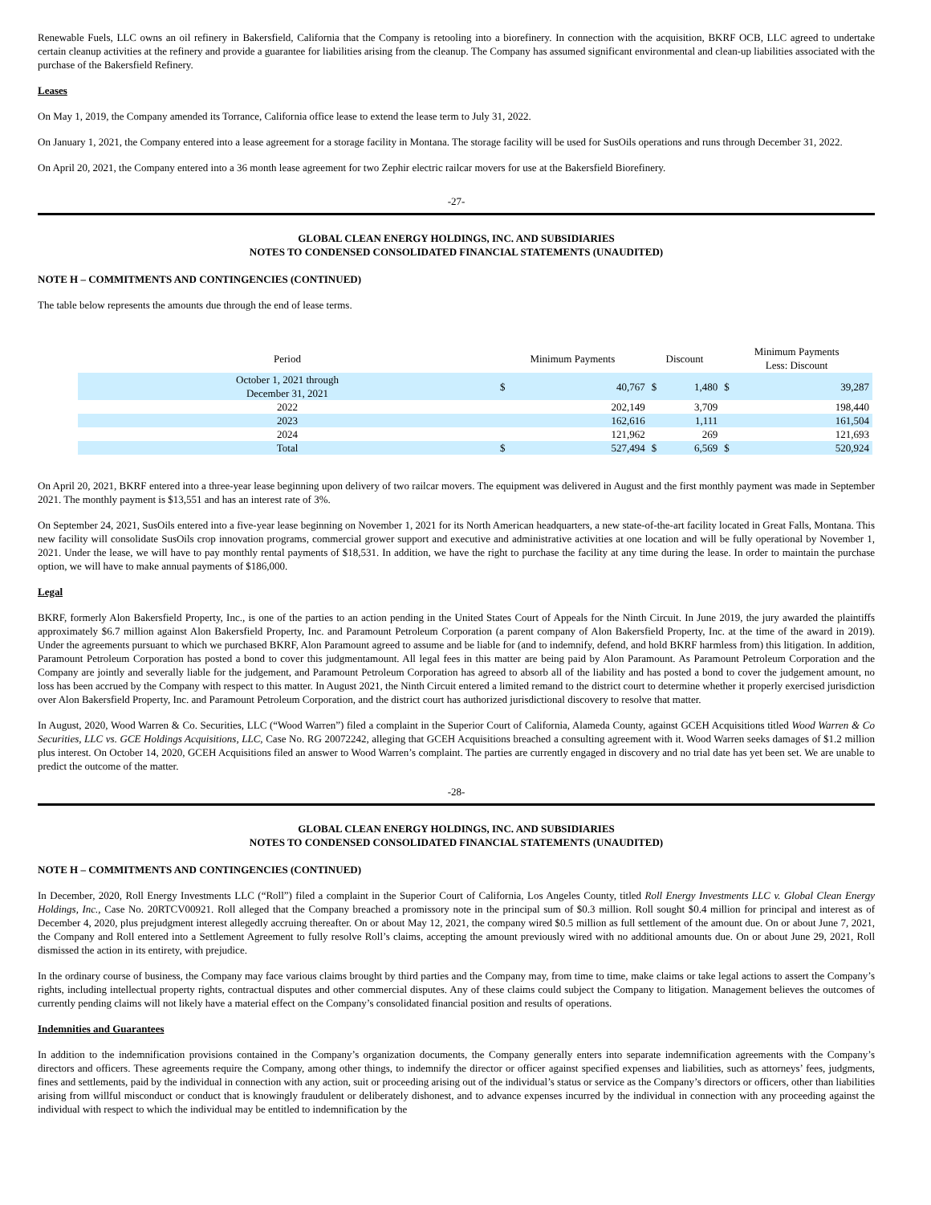Renewable Fuels, LLC owns an oil refinery in Bakersfield, California that the Company is retooling into a biorefinery. In connection with the acquisition, BKRF OCB, LLC agreed to undertake certain cleanup activities at the refinery and provide a guarantee for liabilities arising from the cleanup. The Company has assumed significant environmental and clean-up liabilities associated with the purchase of the Bakersfield Refinery.
Leases
On May 1, 2019, the Company amended its Torrance, California office lease to extend the lease term to July 31, 2022.
On January 1, 2021, the Company entered into a lease agreement for a storage facility in Montana. The storage facility will be used for SusOils operations and runs through December 31, 2022.
On April 20, 2021, the Company entered into a 36 month lease agreement for two Zephir electric railcar movers for use at the Bakersfield Biorefinery.
-27-
GLOBAL CLEAN ENERGY HOLDINGS, INC. AND SUBSIDIARIES
NOTES TO CONDENSED CONSOLIDATED FINANCIAL STATEMENTS (UNAUDITED)
NOTE H – COMMITMENTS AND CONTINGENCIES (CONTINUED)
The table below represents the amounts due through the end of lease terms.
| Period | Minimum Payments | | Discount | | Minimum Payments Less: Discount | |
| --- | --- | --- | --- | --- | --- | --- |
| October 1, 2021 through December 31, 2021 | $ | 40,767 | $ | 1,480 | $ | 39,287 |
| 2022 | | 202,149 | | 3,709 | | 198,440 |
| 2023 | | 162,616 | | 1,111 | | 161,504 |
| 2024 | | 121,962 | | 269 | | 121,693 |
| Total | $ | 527,494 | $ | 6,569 | $ | 520,924 |
On April 20, 2021, BKRF entered into a three-year lease beginning upon delivery of two railcar movers. The equipment was delivered in August and the first monthly payment was made in September 2021. The monthly payment is $13,551 and has an interest rate of 3%.
On September 24, 2021, SusOils entered into a five-year lease beginning on November 1, 2021 for its North American headquarters, a new state-of-the-art facility located in Great Falls, Montana. This new facility will consolidate SusOils crop innovation programs, commercial grower support and executive and administrative activities at one location and will be fully operational by November 1, 2021. Under the lease, we will have to pay monthly rental payments of $18,531. In addition, we have the right to purchase the facility at any time during the lease. In order to maintain the purchase option, we will have to make annual payments of $186,000.
Legal
BKRF, formerly Alon Bakersfield Property, Inc., is one of the parties to an action pending in the United States Court of Appeals for the Ninth Circuit. In June 2019, the jury awarded the plaintiffs approximately $6.7 million against Alon Bakersfield Property, Inc. and Paramount Petroleum Corporation (a parent company of Alon Bakersfield Property, Inc. at the time of the award in 2019). Under the agreements pursuant to which we purchased BKRF, Alon Paramount agreed to assume and be liable for (and to indemnify, defend, and hold BKRF harmless from) this litigation. In addition, Paramount Petroleum Corporation has posted a bond to cover this judgmentamount. All legal fees in this matter are being paid by Alon Paramount. As Paramount Petroleum Corporation and the Company are jointly and severally liable for the judgement, and Paramount Petroleum Corporation has agreed to absorb all of the liability and has posted a bond to cover the judgement amount, no loss has been accrued by the Company with respect to this matter. In August 2021, the Ninth Circuit entered a limited remand to the district court to determine whether it properly exercised jurisdiction over Alon Bakersfield Property, Inc. and Paramount Petroleum Corporation, and the district court has authorized jurisdictional discovery to resolve that matter.
In August, 2020, Wood Warren & Co. Securities, LLC (“Wood Warren”) filed a complaint in the Superior Court of California, Alameda County, against GCEH Acquisitions titled Wood Warren & Co Securities, LLC vs. GCE Holdings Acquisitions, LLC, Case No. RG 20072242, alleging that GCEH Acquisitions breached a consulting agreement with it. Wood Warren seeks damages of $1.2 million plus interest. On October 14, 2020, GCEH Acquisitions filed an answer to Wood Warren’s complaint. The parties are currently engaged in discovery and no trial date has yet been set. We are unable to predict the outcome of the matter.
-28-
GLOBAL CLEAN ENERGY HOLDINGS, INC. AND SUBSIDIARIES
NOTES TO CONDENSED CONSOLIDATED FINANCIAL STATEMENTS (UNAUDITED)
NOTE H – COMMITMENTS AND CONTINGENCIES (CONTINUED)
In December, 2020, Roll Energy Investments LLC (“Roll”) filed a complaint in the Superior Court of California, Los Angeles County, titled Roll Energy Investments LLC v. Global Clean Energy Holdings, Inc., Case No. 20RTCV00921. Roll alleged that the Company breached a promissory note in the principal sum of $0.3 million. Roll sought $0.4 million for principal and interest as of December 4, 2020, plus prejudgment interest allegedly accruing thereafter. On or about May 12, 2021, the company wired $0.5 million as full settlement of the amount due. On or about June 7, 2021, the Company and Roll entered into a Settlement Agreement to fully resolve Roll’s claims, accepting the amount previously wired with no additional amounts due. On or about June 29, 2021, Roll dismissed the action in its entirety, with prejudice.
In the ordinary course of business, the Company may face various claims brought by third parties and the Company may, from time to time, make claims or take legal actions to assert the Company’s rights, including intellectual property rights, contractual disputes and other commercial disputes. Any of these claims could subject the Company to litigation. Management believes the outcomes of currently pending claims will not likely have a material effect on the Company’s consolidated financial position and results of operations.
Indemnities and Guarantees
In addition to the indemnification provisions contained in the Company’s organization documents, the Company generally enters into separate indemnification agreements with the Company’s directors and officers. These agreements require the Company, among other things, to indemnify the director or officer against specified expenses and liabilities, such as attorneys’ fees, judgments, fines and settlements, paid by the individual in connection with any action, suit or proceeding arising out of the individual’s status or service as the Company’s directors or officers, other than liabilities arising from willful misconduct or conduct that is knowingly fraudulent or deliberately dishonest, and to advance expenses incurred by the individual in connection with any proceeding against the individual with respect to which the individual may be entitled to indemnification by the